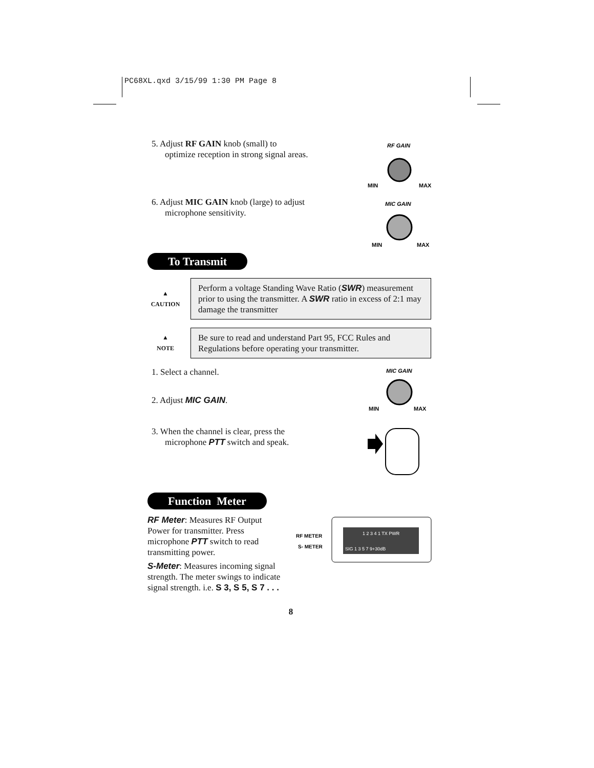PC68XL.qxd 3/15/99 1:30 PM Page 8
5. Adjust RF GAIN knob (small) to optimize reception in strong signal areas.
RF GAIN
MIN
MAX
6. Adjust MIC GAIN knob (large) to adjust microphone sensitivity.
MIC GAIN
MIN
MAX
To Transmit
▲
CAUTION
Perform a voltage Standing Wave Ratio (SWR) measurement prior to using the transmitter. A SWR ratio in excess of 2:1 may damage the transmitter
▲
NOTE
Be sure to read and understand Part 95, FCC Rules and Regulations before operating your transmitter.
1. Select a channel.
2. Adjust MIC GAIN.
MIC GAIN
MIN
MAX
3. When the channel is clear, press the microphone PTT switch and speak.
Function Meter
RF Meter: Measures RF Output Power for transmitter. Press microphone PTT switch to read transmitting power.
S-Meter: Measures incoming signal strength. The meter swings to indicate signal strength. i.e. S 3, S 5, S 7 . . .
RF METER
S- METER
1 2 3 4 1 TX PWR
SIG 1 3 5 7 9+30dB
8